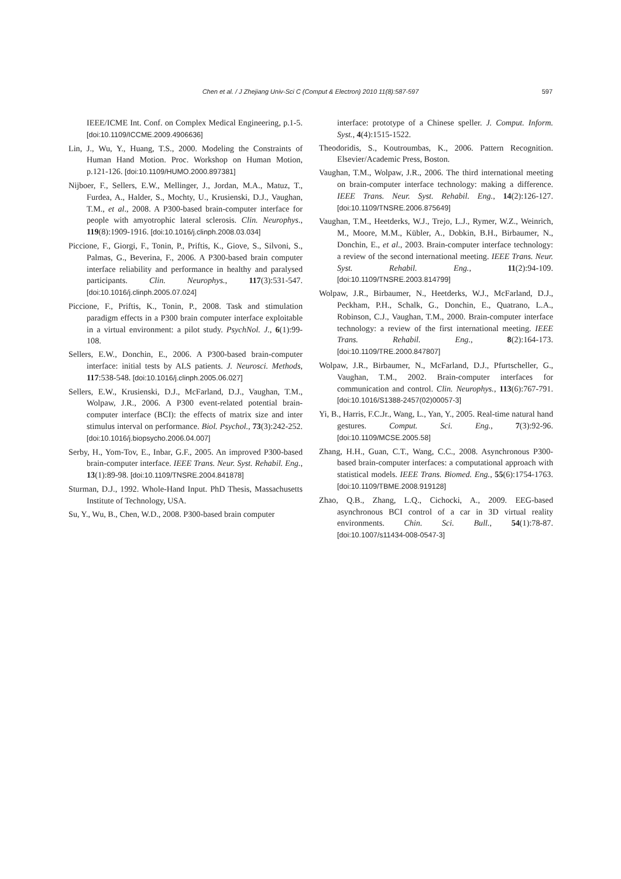Chen et al. / J Zhejiang Univ-Sci C (Comput & Electron) 2010 11(8):587-597
597
IEEE/ICME Int. Conf. on Complex Medical Engineering, p.1-5. [doi:10.1109/ICCME.2009.4906636]
Lin, J., Wu, Y., Huang, T.S., 2000. Modeling the Constraints of Human Hand Motion. Proc. Workshop on Human Motion, p.121-126. [doi:10.1109/HUMO.2000.897381]
Nijboer, F., Sellers, E.W., Mellinger, J., Jordan, M.A., Matuz, T., Furdea, A., Halder, S., Mochty, U., Krusienski, D.J., Vaughan, T.M., et al., 2008. A P300-based brain-computer interface for people with amyotrophic lateral sclerosis. Clin. Neurophys., 119(8):1909-1916. [doi:10.1016/j.clinph.2008.03.034]
Piccione, F., Giorgi, F., Tonin, P., Priftis, K., Giove, S., Silvoni, S., Palmas, G., Beverina, F., 2006. A P300-based brain computer interface reliability and performance in healthy and paralysed participants. Clin. Neurophys., 117(3):531-547. [doi:10.1016/j.clinph.2005.07.024]
Piccione, F., Priftis, K., Tonin, P., 2008. Task and stimulation paradigm effects in a P300 brain computer interface exploitable in a virtual environment: a pilot study. PsychNol. J., 6(1):99-108.
Sellers, E.W., Donchin, E., 2006. A P300-based brain-computer interface: initial tests by ALS patients. J. Neurosci. Methods, 117:538-548. [doi:10.1016/j.clinph.2005.06.027]
Sellers, E.W., Krusienski, D.J., McFarland, D.J., Vaughan, T.M., Wolpaw, J.R., 2006. A P300 event-related potential brain-computer interface (BCI): the effects of matrix size and inter stimulus interval on performance. Biol. Psychol., 73(3):242-252. [doi:10.1016/j.biopsycho.2006.04.007]
Serby, H., Yom-Tov, E., Inbar, G.F., 2005. An improved P300-based brain-computer interface. IEEE Trans. Neur. Syst. Rehabil. Eng., 13(1):89-98. [doi:10.1109/TNSRE.2004.841878]
Sturman, D.J., 1992. Whole-Hand Input. PhD Thesis, Massachusetts Institute of Technology, USA.
Su, Y., Wu, B., Chen, W.D., 2008. P300-based brain computer
interface: prototype of a Chinese speller. J. Comput. Inform. Syst., 4(4):1515-1522.
Theodoridis, S., Koutroumbas, K., 2006. Pattern Recognition. Elsevier/Academic Press, Boston.
Vaughan, T.M., Wolpaw, J.R., 2006. The third international meeting on brain-computer interface technology: making a difference. IEEE Trans. Neur. Syst. Rehabil. Eng., 14(2):126-127. [doi:10.1109/TNSRE.2006.875649]
Vaughan, T.M., Heetderks, W.J., Trejo, L.J., Rymer, W.Z., Weinrich, M., Moore, M.M., Kübler, A., Dobkin, B.H., Birbaumer, N., Donchin, E., et al., 2003. Brain-computer interface technology: a review of the second international meeting. IEEE Trans. Neur. Syst. Rehabil. Eng., 11(2):94-109. [doi:10.1109/TNSRE.2003.814799]
Wolpaw, J.R., Birbaumer, N., Heetderks, W.J., McFarland, D.J., Peckham, P.H., Schalk, G., Donchin, E., Quatrano, L.A., Robinson, C.J., Vaughan, T.M., 2000. Brain-computer interface technology: a review of the first international meeting. IEEE Trans. Rehabil. Eng., 8(2):164-173. [doi:10.1109/TRE.2000.847807]
Wolpaw, J.R., Birbaumer, N., McFarland, D.J., Pfurtscheller, G., Vaughan, T.M., 2002. Brain-computer interfaces for communication and control. Clin. Neurophys., 113(6):767-791. [doi:10.1016/S1388-2457(02)00057-3]
Yi, B., Harris, F.C.Jr., Wang, L., Yan, Y., 2005. Real-time natural hand gestures. Comput. Sci. Eng., 7(3):92-96. [doi:10.1109/MCSE.2005.58]
Zhang, H.H., Guan, C.T., Wang, C.C., 2008. Asynchronous P300-based brain-computer interfaces: a computational approach with statistical models. IEEE Trans. Biomed. Eng., 55(6):1754-1763. [doi:10.1109/TBME.2008.919128]
Zhao, Q.B., Zhang, L.Q., Cichocki, A., 2009. EEG-based asynchronous BCI control of a car in 3D virtual reality environments. Chin. Sci. Bull., 54(1):78-87. [doi:10.1007/s11434-008-0547-3]